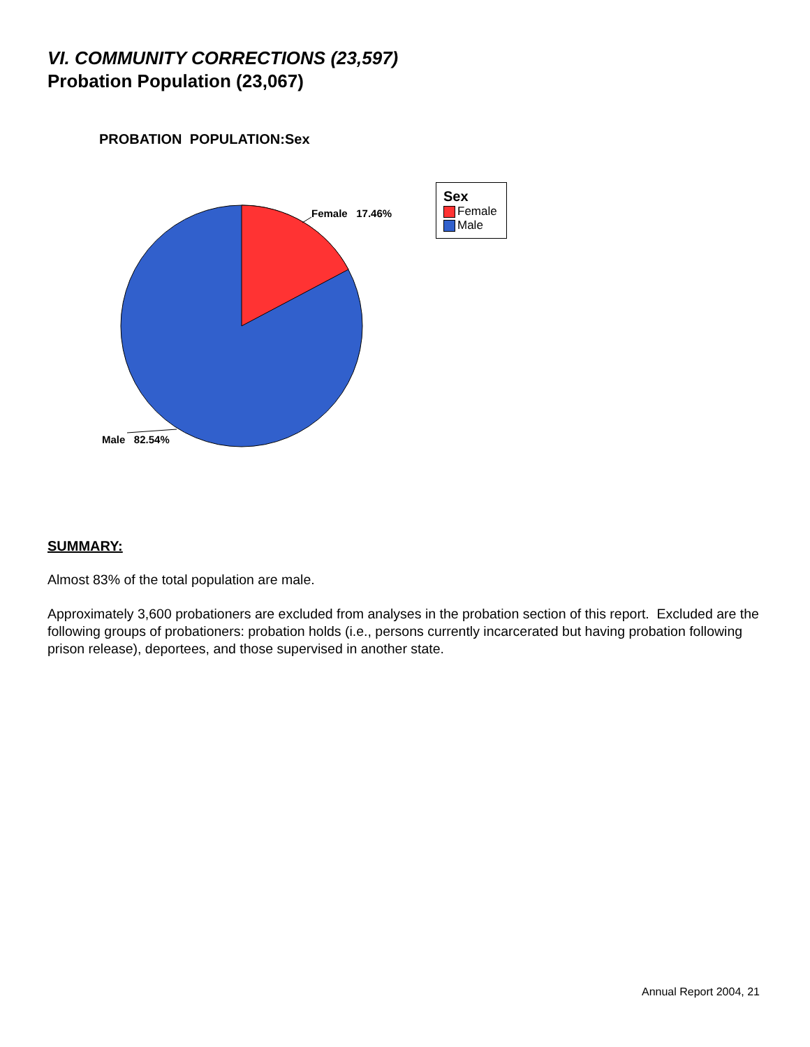VI. COMMUNITY CORRECTIONS (23,597)
Probation Population (23,067)
PROBATION POPULATION:Sex
Female 17.46%
Male 82.54%
Sex
Female
Male
SUMMARY:
Almost 83% of the total population are male.
Approximately 3,600 probationers are excluded from analyses in the probation section of this report. Excluded are the following groups of probationers: probation holds (i.e., persons currently incarcerated but having probation following prison release), deportees, and those supervised in another state.
Annual Report 2004, 21